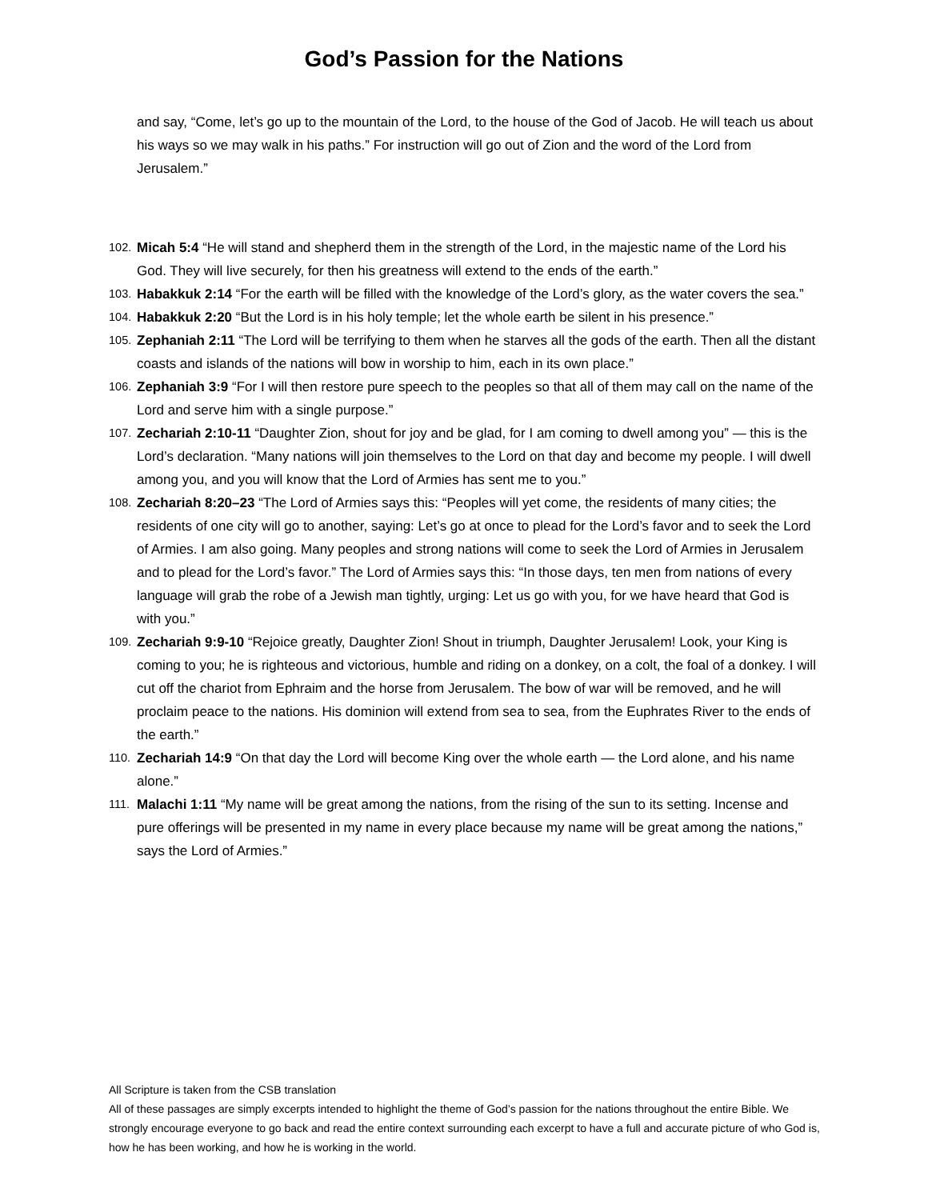God’s Passion for the Nations
and say, “Come, let’s go up to the mountain of the Lord, to the house of the God of Jacob. He will teach us about his ways so we may walk in his paths.” For instruction will go out of Zion and the word of the Lord from Jerusalem.”
102. Micah 5:4 “He will stand and shepherd them in the strength of the Lord, in the majestic name of the Lord his God. They will live securely, for then his greatness will extend to the ends of the earth.”
103. Habakkuk 2:14 “For the earth will be filled with the knowledge of the Lord’s glory, as the water covers the sea.”
104. Habakkuk 2:20 “But the Lord is in his holy temple; let the whole earth be silent in his presence.”
105. Zephaniah 2:11 “The Lord will be terrifying to them when he starves all the gods of the earth. Then all the distant coasts and islands of the nations will bow in worship to him, each in its own place.”
106. Zephaniah 3:9 “For I will then restore pure speech to the peoples so that all of them may call on the name of the Lord and serve him with a single purpose.”
107. Zechariah 2:10-11 “Daughter Zion, shout for joy and be glad, for I am coming to dwell among you” — this is the Lord’s declaration. “Many nations will join themselves to the Lord on that day and become my people. I will dwell among you, and you will know that the Lord of Armies has sent me to you.”
108. Zechariah 8:20–23 “The Lord of Armies says this: “Peoples will yet come, the residents of many cities; the residents of one city will go to another, saying: Let’s go at once to plead for the Lord’s favor and to seek the Lord of Armies. I am also going. Many peoples and strong nations will come to seek the Lord of Armies in Jerusalem and to plead for the Lord’s favor.” The Lord of Armies says this: “In those days, ten men from nations of every language will grab the robe of a Jewish man tightly, urging: Let us go with you, for we have heard that God is with you.”
109. Zechariah 9:9-10 “Rejoice greatly, Daughter Zion! Shout in triumph, Daughter Jerusalem! Look, your King is coming to you; he is righteous and victorious, humble and riding on a donkey, on a colt, the foal of a donkey. I will cut off the chariot from Ephraim and the horse from Jerusalem. The bow of war will be removed, and he will proclaim peace to the nations. His dominion will extend from sea to sea, from the Euphrates River to the ends of the earth.”
110. Zechariah 14:9 “On that day the Lord will become King over the whole earth — the Lord alone, and his name alone.”
111. Malachi 1:11 “My name will be great among the nations, from the rising of the sun to its setting. Incense and pure offerings will be presented in my name in every place because my name will be great among the nations,” says the Lord of Armies.”
All Scripture is taken from the CSB translation
All of these passages are simply excerpts intended to highlight the theme of God’s passion for the nations throughout the entire Bible. We strongly encourage everyone to go back and read the entire context surrounding each excerpt to have a full and accurate picture of who God is, how he has been working, and how he is working in the world.